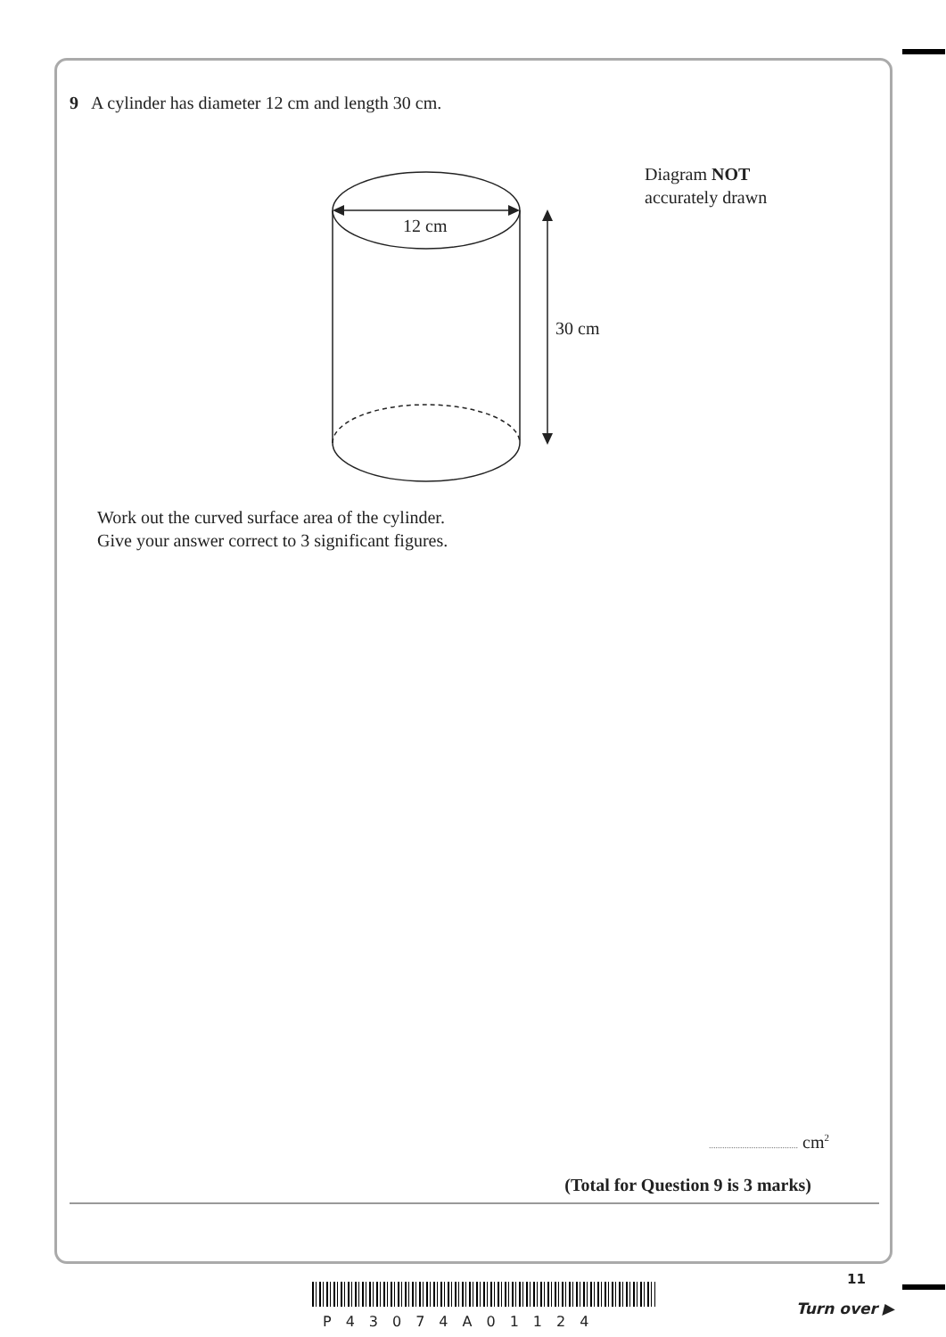9 A cylinder has diameter 12 cm and length 30 cm.
12 cm
30 cm
Diagram NOT
accurately drawn
Work out the curved surface area of the cylinder.
Give your answer correct to 3 significant figures.
........................................ cm<sup>2</sup>
(Total for Question 9 is 3 marks)
11
P43074A01124
Turn over ▶